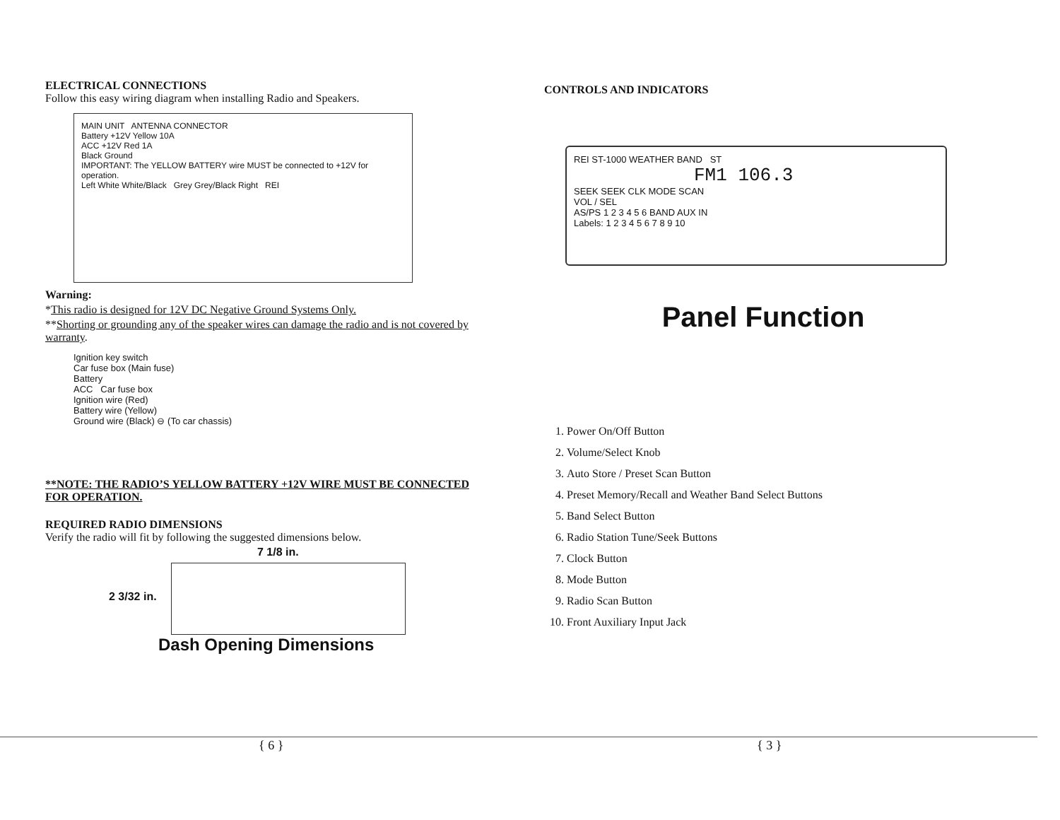ELECTRICAL CONNECTIONS
Follow this easy wiring diagram when installing Radio and Speakers.
MAIN UNIT ANTENNA CONNECTOR
Battery +12V Yellow 10A
ACC +12V Red 1A
Black Ground
IMPORTANT: The YELLOW BATTERY wire MUST be connected to +12V for operation.
Left White White/Black Grey Grey/Black Right REI
Warning:
*This radio is designed for 12V DC Negative Ground Systems Only.
**Shorting or grounding any of the speaker wires can damage the radio and is not covered by warranty.
Ignition key switch
Car fuse box (Main fuse)
Battery
ACC Car fuse box
Ignition wire (Red)
Battery wire (Yellow)
Ground wire (Black) ⊖ (To car chassis)
**NOTE: THE RADIO’S YELLOW BATTERY +12V WIRE MUST BE CONNECTED FOR OPERATION.
REQUIRED RADIO DIMENSIONS
Verify the radio will fit by following the suggested dimensions below.
7 1/8 in.
2 3/32 in.
Dash Opening Dimensions
CONTROLS AND INDICATORS
REI ST-1000 WEATHER BAND ST
FM1 106.3
SEEK SEEK CLK MODE SCAN
VOL / SEL
AS/PS 1 2 3 4 5 6 BAND AUX IN
Labels: 1 2 3 4 5 6 7 8 9 10
Panel Function
1. Power On/Off Button
2. Volume/Select Knob
3. Auto Store / Preset Scan Button
4. Preset Memory/Recall and Weather Band Select Buttons
5. Band Select Button
6. Radio Station Tune/Seek Buttons
7. Clock Button
8. Mode Button
9. Radio Scan Button
10. Front Auxiliary Input Jack
{ 6 } { 3 }